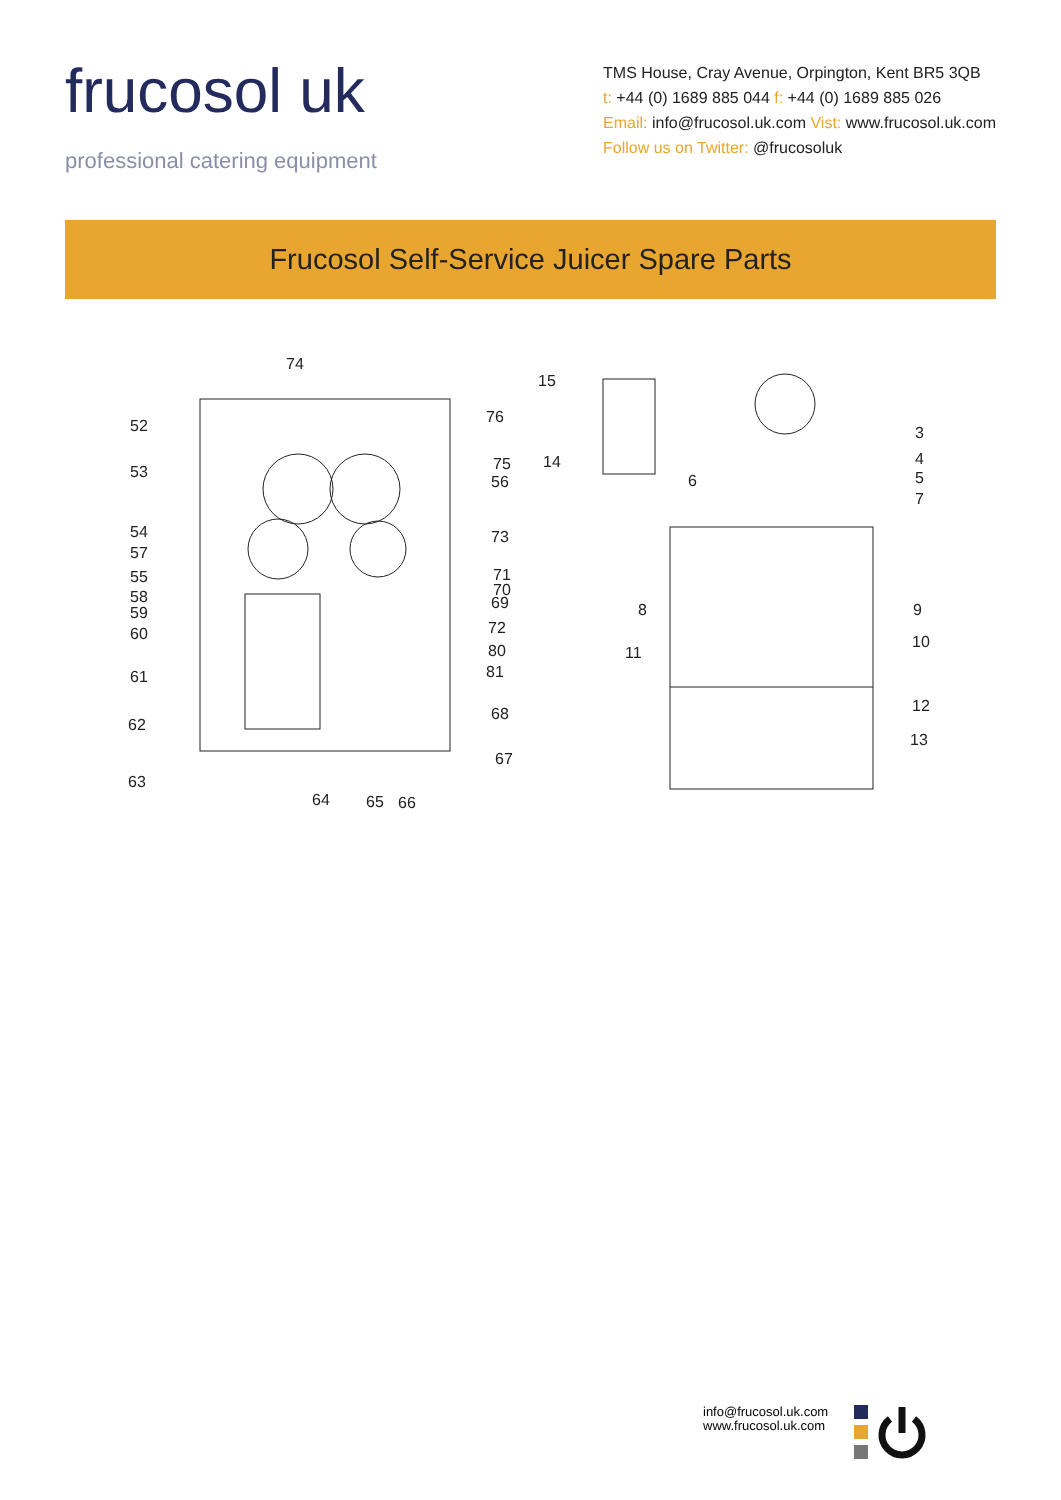frucosol uk
professional catering equipment
TMS House, Cray Avenue, Orpington, Kent BR5 3QB
t: +44 (0) 1689 885 044 f: +44 (0) 1689 885 026
Email: info@frucosol.uk.com Vist: www.frucosol.uk.com
Follow us on Twitter: @frucosoluk
Frucosol Self-Service Juicer Spare Parts
74
52
53
54
57
55
58
59
60
61
62
63
76
75
56
73
71
70
69
72
80
81
68
67
64
65
66
15
14
6
8
11
3
4
5
7
9
10
12
13
info@frucosol.uk.com
www.frucosol.uk.com